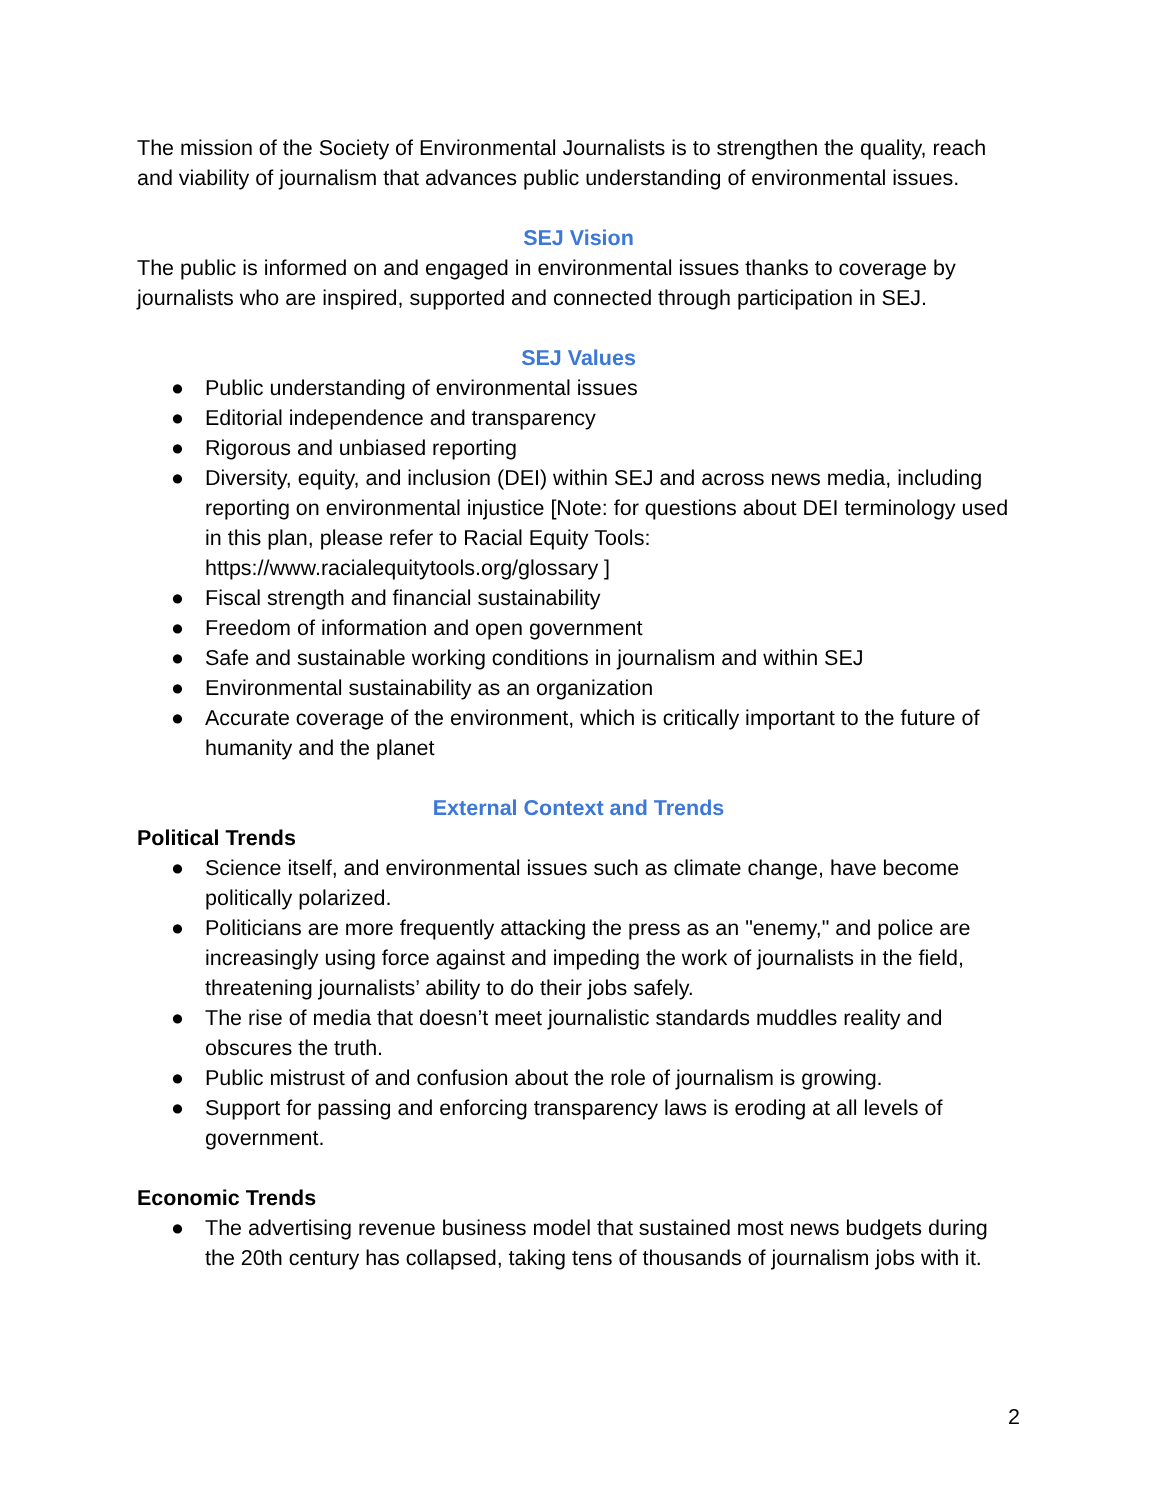The mission of the Society of Environmental Journalists is to strengthen the quality, reach and viability of journalism that advances public understanding of environmental issues.
SEJ Vision
The public is informed on and engaged in environmental issues thanks to coverage by journalists who are inspired, supported and connected through participation in SEJ.
SEJ Values
● Public understanding of environmental issues
● Editorial independence and transparency
● Rigorous and unbiased reporting
● Diversity, equity, and inclusion (DEI) within SEJ and across news media, including reporting on environmental injustice [Note: for questions about DEI terminology used in this plan, please refer to Racial Equity Tools: https://www.racialequitytools.org/glossary ]
● Fiscal strength and financial sustainability
● Freedom of information and open government
● Safe and sustainable working conditions in journalism and within SEJ
● Environmental sustainability as an organization
● Accurate coverage of the environment, which is critically important to the future of humanity and the planet
External Context and Trends
Political Trends
● Science itself, and environmental issues such as climate change, have become politically polarized.
● Politicians are more frequently attacking the press as an "enemy," and police are increasingly using force against and impeding the work of journalists in the field, threatening journalists’ ability to do their jobs safely.
● The rise of media that doesn’t meet journalistic standards muddles reality and obscures the truth.
● Public mistrust of and confusion about the role of journalism is growing.
● Support for passing and enforcing transparency laws is eroding at all levels of government.
Economic Trends
● The advertising revenue business model that sustained most news budgets during the 20th century has collapsed, taking tens of thousands of journalism jobs with it.
2